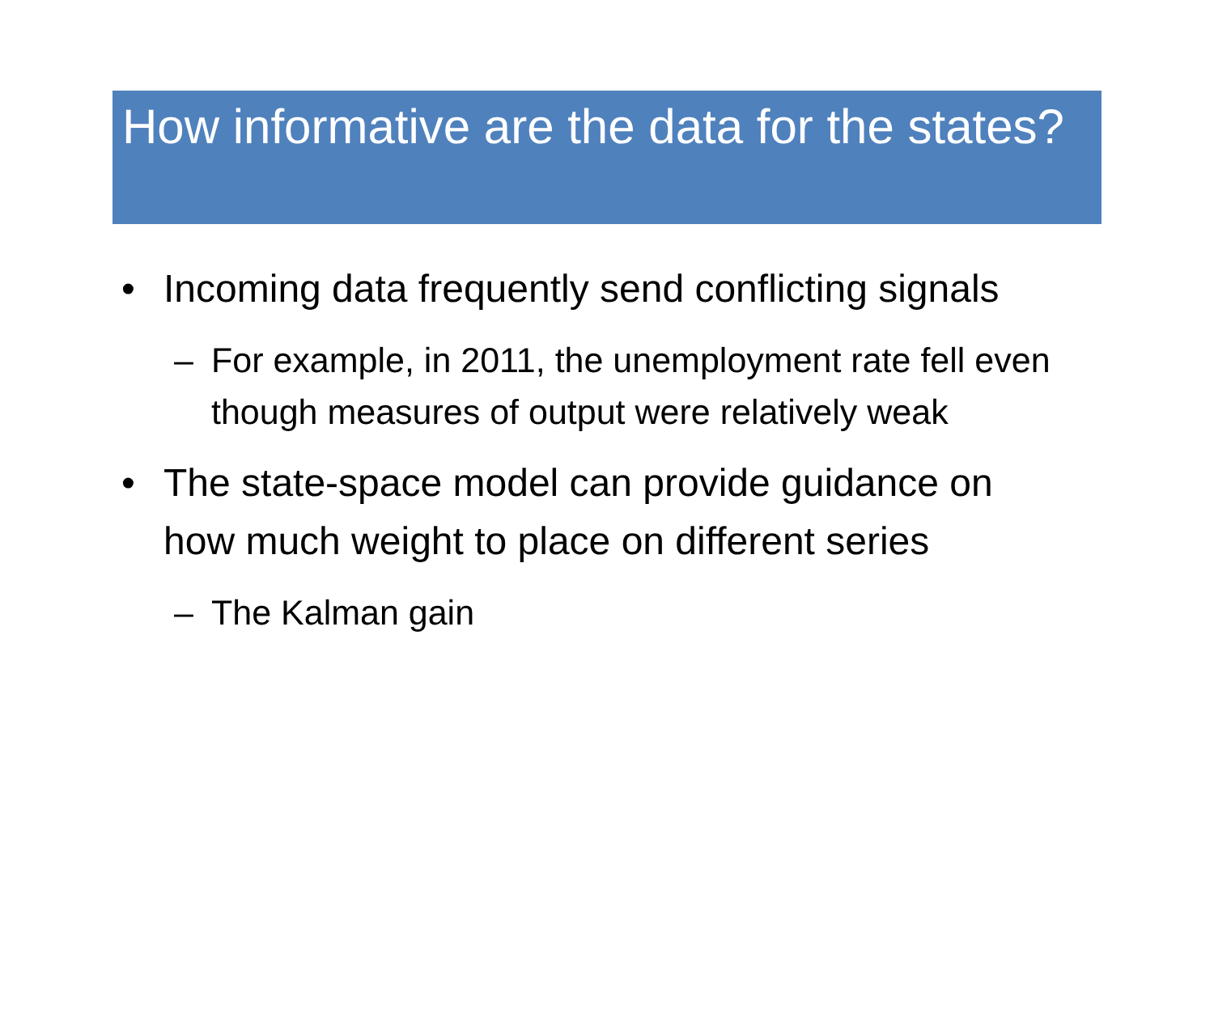How informative are the data for the states?
• Incoming data frequently send conflicting signals
– For example, in 2011, the unemployment rate fell even though measures of output were relatively weak
• The state-space model can provide guidance on how much weight to place on different series
– The Kalman gain